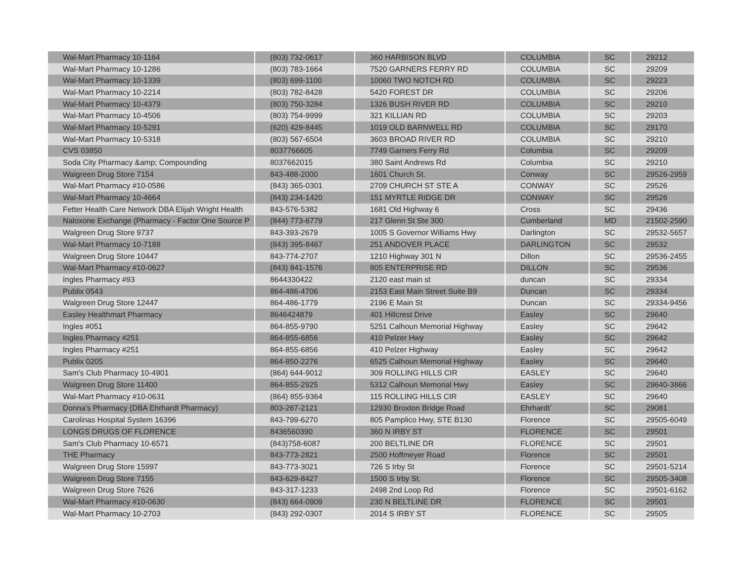| Wal-Mart Pharmacy 10-1164 | (803) 732-0617 | 360 HARBISON BLVD | COLUMBIA | SC | 29212 |
| Wal-Mart Pharmacy 10-1286 | (803) 783-1664 | 7520 GARNERS FERRY RD | COLUMBIA | SC | 29209 |
| Wal-Mart Pharmacy 10-1339 | (803) 699-1100 | 10060 TWO NOTCH RD | COLUMBIA | SC | 29223 |
| Wal-Mart Pharmacy 10-2214 | (803) 782-8428 | 5420 FOREST DR | COLUMBIA | SC | 29206 |
| Wal-Mart Pharmacy 10-4379 | (803) 750-3284 | 1326 BUSH RIVER RD | COLUMBIA | SC | 29210 |
| Wal-Mart Pharmacy 10-4506 | (803) 754-9999 | 321 KILLIAN RD | COLUMBIA | SC | 29203 |
| Wal-Mart Pharmacy 10-5291 | (620) 429-8445 | 1019 OLD BARNWELL RD | COLUMBIA | SC | 29170 |
| Wal-Mart Pharmacy 10-5318 | (803) 567-6504 | 3603 BROAD RIVER RD | COLUMBIA | SC | 29210 |
| CVS 03850 | 8037766605 | 7749 Garners Ferry Rd | Columbia | SC | 29209 |
| Soda City Pharmacy &amp; Compounding | 8037662015 | 380 Saint Andrews Rd | Columbia | SC | 29210 |
| Walgreen Drug Store 7154 | 843-488-2000 | 1601 Church St. | Conway | SC | 29526-2959 |
| Wal-Mart Pharmacy #10-0586 | (843) 365-0301 | 2709 CHURCH ST STE A | CONWAY | SC | 29526 |
| Wal-Mart Pharmacy 10-4664 | (843) 234-1420 | 151 MYRTLE RIDGE DR | CONWAY | SC | 29526 |
| Fetter Health Care Network DBA Elijah Wright Health | 843-576-5382 | 1681 Old Highway 6 | Cross | SC | 29436 |
| Naloxone Exchange (Pharmacy - Factor One Source P | (844) 773-6779 | 217 Glenn St Ste 300 | Cumberland | MD | 21502-2590 |
| Walgreen Drug Store 9737 | 843-393-2679 | 1005 S Governor Williams Hwy | Darlington | SC | 29532-5657 |
| Wal-Mart Pharmacy 10-7188 | (843) 395-8467 | 251 ANDOVER PLACE | DARLINGTON | SC | 29532 |
| Walgreen Drug Store 10447 | 843-774-2707 | 1210 Highway 301 N | Dillon | SC | 29536-2455 |
| Wal-Mart Pharmacy #10-0627 | (843) 841-1576 | 805 ENTERPRISE RD | DILLON | SC | 29536 |
| Ingles Pharmacy #93 | 8644330422 | 2120 east main st | duncan | SC | 29334 |
| Publix 0543 | 864-486-4706 | 2153 East Main Street Suite B9 | Duncan | SC | 29334 |
| Walgreen Drug Store 12447 | 864-486-1779 | 2196 E Main St | Duncan | SC | 29334-9456 |
| Easley Healthmart Pharmacy | 8646424879 | 401 Hillcrest Drive | Easley | SC | 29640 |
| Ingles #051 | 864-855-9790 | 5251 Calhoun Memorial Highway | Easley | SC | 29642 |
| Ingles Pharmacy #251 | 864-855-6856 | 410 Pelzer Hwy | Easley | SC | 29642 |
| Ingles Pharmacy #251 | 864-855-6856 | 410 Pelzer Highway | Easley | SC | 29642 |
| Publix 0205 | 864-850-2276 | 6525 Calhoun Memorial Highway | Easley | SC | 29640 |
| Sam's Club Pharmacy 10-4901 | (864) 644-9012 | 309 ROLLING HILLS CIR | EASLEY | SC | 29640 |
| Walgreen Drug Store 11400 | 864-855-2925 | 5312 Calhoun Memorial Hwy | Easley | SC | 29640-3866 |
| Wal-Mart Pharmacy #10-0631 | (864) 855-9364 | 115 ROLLING HILLS CIR | EASLEY | SC | 29640 |
| Donna's Pharmacy (DBA Ehrhardt Pharmacy) | 803-267-2121 | 12930 Broxton Bridge Road | Ehrhardt` | SC | 29081 |
| Carolinas Hospital System 16396 | 843-799-6270 | 805 Pamplico Hwy, STE B130 | Florence | SC | 29505-6049 |
| LONGS DRUGS OF FLORENCE | 8436560390 | 360 N IRBY ST | FLORENCE | SC | 29501 |
| Sam's Club Pharmacy 10-6571 | (843)758-6087 | 200 BELTLINE DR | FLORENCE | SC | 29501 |
| THE Pharmacy | 843-773-2821 | 2500 Hoffmeyer Road | Florence | SC | 29501 |
| Walgreen Drug Store 15997 | 843-773-3021 | 726 S Irby St | Florence | SC | 29501-5214 |
| Walgreen Drug Store 7155 | 843-629-8427 | 1500 S Irby St. | Florence | SC | 29505-3408 |
| Walgreen Drug Store 7626 | 843-317-1233 | 2498 2nd Loop Rd | Florence | SC | 29501-6162 |
| Wal-Mart Pharmacy #10-0630 | (843) 664-0909 | 230 N BELTLINE DR | FLORENCE | SC | 29501 |
| Wal-Mart Pharmacy 10-2703 | (843) 292-0307 | 2014 S IRBY ST | FLORENCE | SC | 29505 |